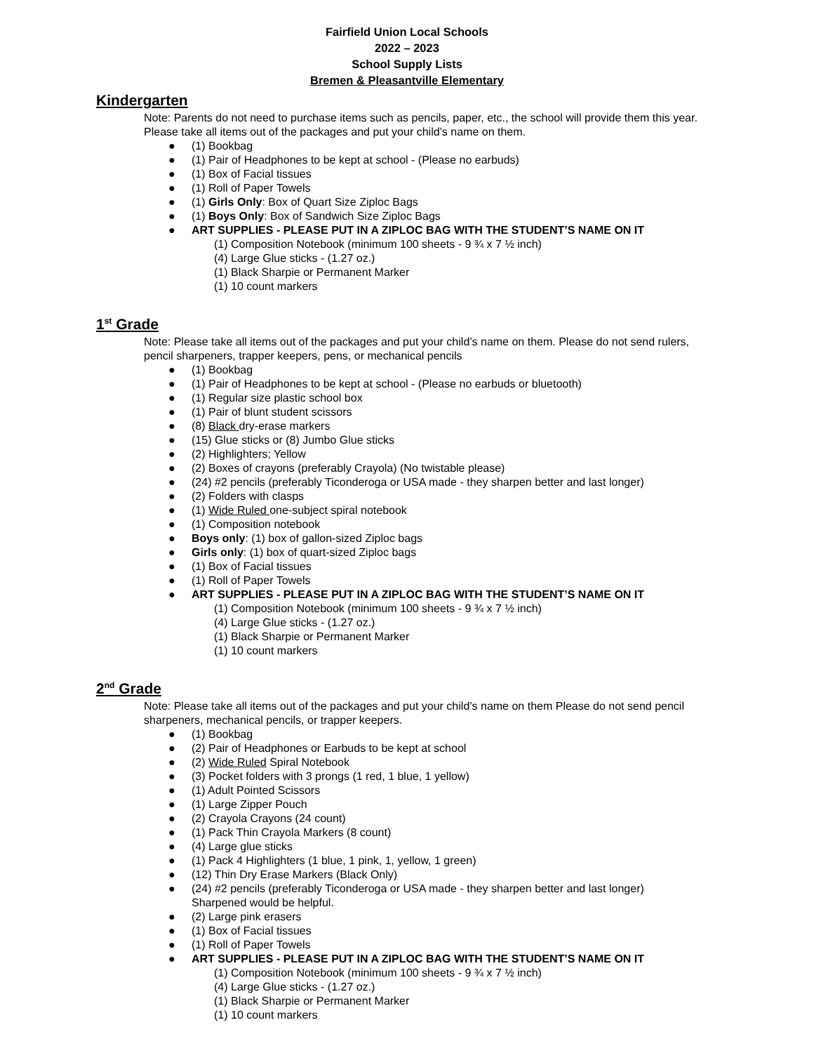Fairfield Union Local Schools
2022 – 2023
School Supply Lists
Bremen & Pleasantville Elementary
Kindergarten
Note: Parents do not need to purchase items such as pencils, paper, etc., the school will provide them this year. Please take all items out of the packages and put your child’s name on them.
● (1) Bookbag
● (1) Pair of Headphones to be kept at school - (Please no earbuds)
● (1) Box of Facial tissues
● (1) Roll of Paper Towels
● (1) Girls Only: Box of Quart Size Ziploc Bags
● (1) Boys Only: Box of Sandwich Size Ziploc Bags
● ART SUPPLIES - PLEASE PUT IN A ZIPLOC BAG WITH THE STUDENT’S NAME ON IT
(1) Composition Notebook (minimum 100 sheets - 9 ¾ x 7 ½ inch)
(4) Large Glue sticks - (1.27 oz.)
(1) Black Sharpie or Permanent Marker
(1) 10 count markers
1<sup>st</sup> Grade
Note: Please take all items out of the packages and put your child’s name on them. Please do not send rulers, pencil sharpeners, trapper keepers, pens, or mechanical pencils
● (1) Bookbag
● (1) Pair of Headphones to be kept at school - (Please no earbuds or bluetooth)
● (1) Regular size plastic school box
● (1) Pair of blunt student scissors
● (8) Black dry-erase markers
● (15) Glue sticks or (8) Jumbo Glue sticks
● (2) Highlighters; Yellow
● (2) Boxes of crayons (preferably Crayola) (No twistable please)
● (24) #2 pencils (preferably Ticonderoga or USA made - they sharpen better and last longer)
● (2) Folders with clasps
● (1) Wide Ruled one-subject spiral notebook
● (1) Composition notebook
● Boys only: (1) box of gallon-sized Ziploc bags
● Girls only: (1) box of quart-sized Ziploc bags
● (1) Box of Facial tissues
● (1) Roll of Paper Towels
● ART SUPPLIES - PLEASE PUT IN A ZIPLOC BAG WITH THE STUDENT’S NAME ON IT
(1) Composition Notebook (minimum 100 sheets - 9 ¾ x 7 ½ inch)
(4) Large Glue sticks - (1.27 oz.)
(1) Black Sharpie or Permanent Marker
(1) 10 count markers
2<sup>nd</sup> Grade
Note: Please take all items out of the packages and put your child’s name on them Please do not send pencil sharpeners, mechanical pencils, or trapper keepers.
● (1) Bookbag
● (2) Pair of Headphones or Earbuds to be kept at school
● (2) Wide Ruled Spiral Notebook
● (3) Pocket folders with 3 prongs (1 red, 1 blue, 1 yellow)
● (1) Adult Pointed Scissors
● (1) Large Zipper Pouch
● (2) Crayola Crayons (24 count)
● (1) Pack Thin Crayola Markers (8 count)
● (4) Large glue sticks
● (1) Pack 4 Highlighters (1 blue, 1 pink, 1, yellow, 1 green)
● (12) Thin Dry Erase Markers (Black Only)
● (24) #2 pencils (preferably Ticonderoga or USA made - they sharpen better and last longer)
Sharpened would be helpful.
● (2) Large pink erasers
● (1) Box of Facial tissues
● (1) Roll of Paper Towels
● ART SUPPLIES - PLEASE PUT IN A ZIPLOC BAG WITH THE STUDENT’S NAME ON IT
(1) Composition Notebook (minimum 100 sheets - 9 ¾ x 7 ½ inch)
(4) Large Glue sticks - (1.27 oz.)
(1) Black Sharpie or Permanent Marker
(1) 10 count markers